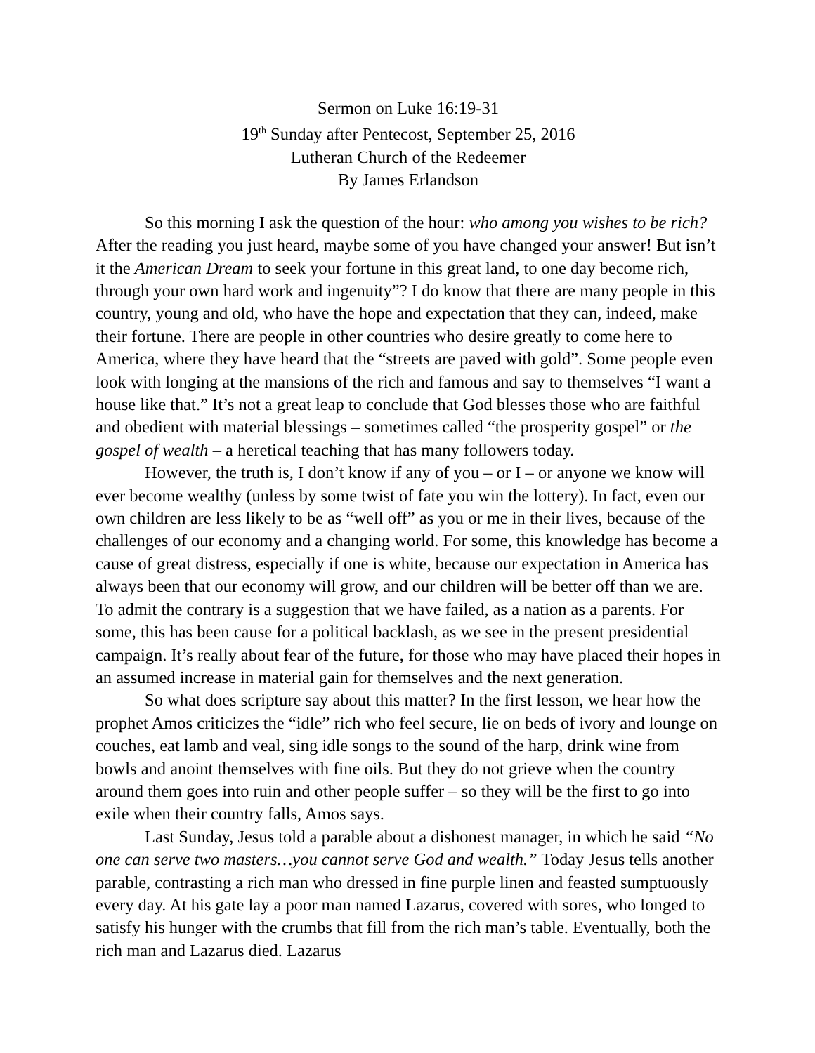Sermon on Luke 16:19-31
19<sup>th</sup> Sunday after Pentecost, September 25, 2016
Lutheran Church of the Redeemer
By James Erlandson
So this morning I ask the question of the hour: who among you wishes to be rich? After the reading you just heard, maybe some of you have changed your answer! But isn’t it the American Dream to seek your fortune in this great land, to one day become rich, through your own hard work and ingenuity”? I do know that there are many people in this country, young and old, who have the hope and expectation that they can, indeed, make their fortune. There are people in other countries who desire greatly to come here to America, where they have heard that the “streets are paved with gold”. Some people even look with longing at the mansions of the rich and famous and say to themselves “I want a house like that.” It’s not a great leap to conclude that God blesses those who are faithful and obedient with material blessings – sometimes called “the prosperity gospel” or the gospel of wealth – a heretical teaching that has many followers today.
However, the truth is, I don’t know if any of you – or I – or anyone we know will ever become wealthy (unless by some twist of fate you win the lottery). In fact, even our own children are less likely to be as “well off” as you or me in their lives, because of the challenges of our economy and a changing world. For some, this knowledge has become a cause of great distress, especially if one is white, because our expectation in America has always been that our economy will grow, and our children will be better off than we are. To admit the contrary is a suggestion that we have failed, as a nation as a parents. For some, this has been cause for a political backlash, as we see in the present presidential campaign. It’s really about fear of the future, for those who may have placed their hopes in an assumed increase in material gain for themselves and the next generation.
So what does scripture say about this matter? In the first lesson, we hear how the prophet Amos criticizes the “idle” rich who feel secure, lie on beds of ivory and lounge on couches, eat lamb and veal, sing idle songs to the sound of the harp, drink wine from bowls and anoint themselves with fine oils. But they do not grieve when the country around them goes into ruin and other people suffer – so they will be the first to go into exile when their country falls, Amos says.
Last Sunday, Jesus told a parable about a dishonest manager, in which he said “No one can serve two masters…you cannot serve God and wealth.” Today Jesus tells another parable, contrasting a rich man who dressed in fine purple linen and feasted sumptuously every day. At his gate lay a poor man named Lazarus, covered with sores, who longed to satisfy his hunger with the crumbs that fill from the rich man’s table. Eventually, both the rich man and Lazarus died. Lazarus